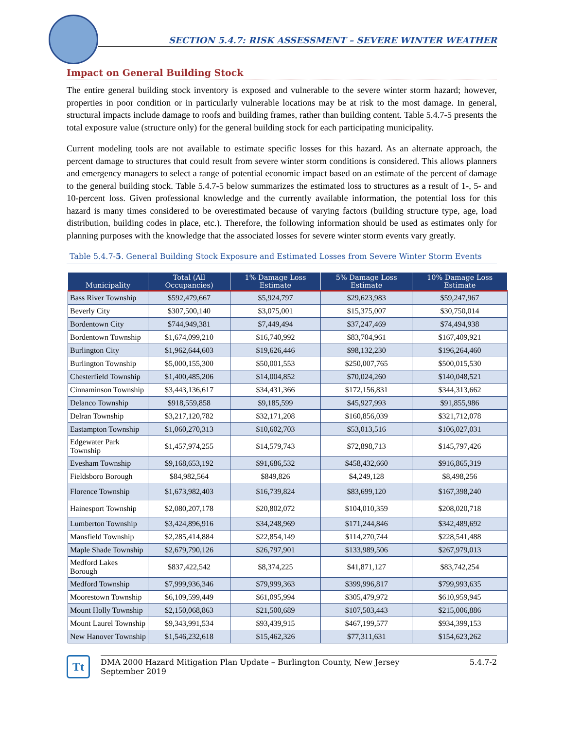SECTION 5.4.7: RISK ASSESSMENT – SEVERE WINTER WEATHER
Impact on General Building Stock
The entire general building stock inventory is exposed and vulnerable to the severe winter storm hazard; however, properties in poor condition or in particularly vulnerable locations may be at risk to the most damage. In general, structural impacts include damage to roofs and building frames, rather than building content. Table 5.4.7-5 presents the total exposure value (structure only) for the general building stock for each participating municipality.
Current modeling tools are not available to estimate specific losses for this hazard. As an alternate approach, the percent damage to structures that could result from severe winter storm conditions is considered. This allows planners and emergency managers to select a range of potential economic impact based on an estimate of the percent of damage to the general building stock. Table 5.4.7-5 below summarizes the estimated loss to structures as a result of 1-, 5- and 10-percent loss. Given professional knowledge and the currently available information, the potential loss for this hazard is many times considered to be overestimated because of varying factors (building structure type, age, load distribution, building codes in place, etc.). Therefore, the following information should be used as estimates only for planning purposes with the knowledge that the associated losses for severe winter storm events vary greatly.
Table 5.4.7-5. General Building Stock Exposure and Estimated Losses from Severe Winter Storm Events
| Municipality | Total (All Occupancies) | 1% Damage Loss Estimate | 5% Damage Loss Estimate | 10% Damage Loss Estimate |
| --- | --- | --- | --- | --- |
| Bass River Township | $592,479,667 | $5,924,797 | $29,623,983 | $59,247,967 |
| Beverly City | $307,500,140 | $3,075,001 | $15,375,007 | $30,750,014 |
| Bordentown City | $744,949,381 | $7,449,494 | $37,247,469 | $74,494,938 |
| Bordentown Township | $1,674,099,210 | $16,740,992 | $83,704,961 | $167,409,921 |
| Burlington City | $1,962,644,603 | $19,626,446 | $98,132,230 | $196,264,460 |
| Burlington Township | $5,000,155,300 | $50,001,553 | $250,007,765 | $500,015,530 |
| Chesterfield Township | $1,400,485,206 | $14,004,852 | $70,024,260 | $140,048,521 |
| Cinnaminson Township | $3,443,136,617 | $34,431,366 | $172,156,831 | $344,313,662 |
| Delanco Township | $918,559,858 | $9,185,599 | $45,927,993 | $91,855,986 |
| Delran Township | $3,217,120,782 | $32,171,208 | $160,856,039 | $321,712,078 |
| Eastampton Township | $1,060,270,313 | $10,602,703 | $53,013,516 | $106,027,031 |
| Edgewater Park Township | $1,457,974,255 | $14,579,743 | $72,898,713 | $145,797,426 |
| Evesham Township | $9,168,653,192 | $91,686,532 | $458,432,660 | $916,865,319 |
| Fieldsboro Borough | $84,982,564 | $849,826 | $4,249,128 | $8,498,256 |
| Florence Township | $1,673,982,403 | $16,739,824 | $83,699,120 | $167,398,240 |
| Hainesport Township | $2,080,207,178 | $20,802,072 | $104,010,359 | $208,020,718 |
| Lumberton Township | $3,424,896,916 | $34,248,969 | $171,244,846 | $342,489,692 |
| Mansfield Township | $2,285,414,884 | $22,854,149 | $114,270,744 | $228,541,488 |
| Maple Shade Township | $2,679,790,126 | $26,797,901 | $133,989,506 | $267,979,013 |
| Medford Lakes Borough | $837,422,542 | $8,374,225 | $41,871,127 | $83,742,254 |
| Medford Township | $7,999,936,346 | $79,999,363 | $399,996,817 | $799,993,635 |
| Moorestown Township | $6,109,599,449 | $61,095,994 | $305,479,972 | $610,959,945 |
| Mount Holly Township | $2,150,068,863 | $21,500,689 | $107,503,443 | $215,006,886 |
| Mount Laurel Township | $9,343,991,534 | $93,439,915 | $467,199,577 | $934,399,153 |
| New Hanover Township | $1,546,232,618 | $15,462,326 | $77,311,631 | $154,623,262 |
Tt
DMA 2000 Hazard Mitigation Plan Update – Burlington County, New Jersey
September 2019 5.4.7-2